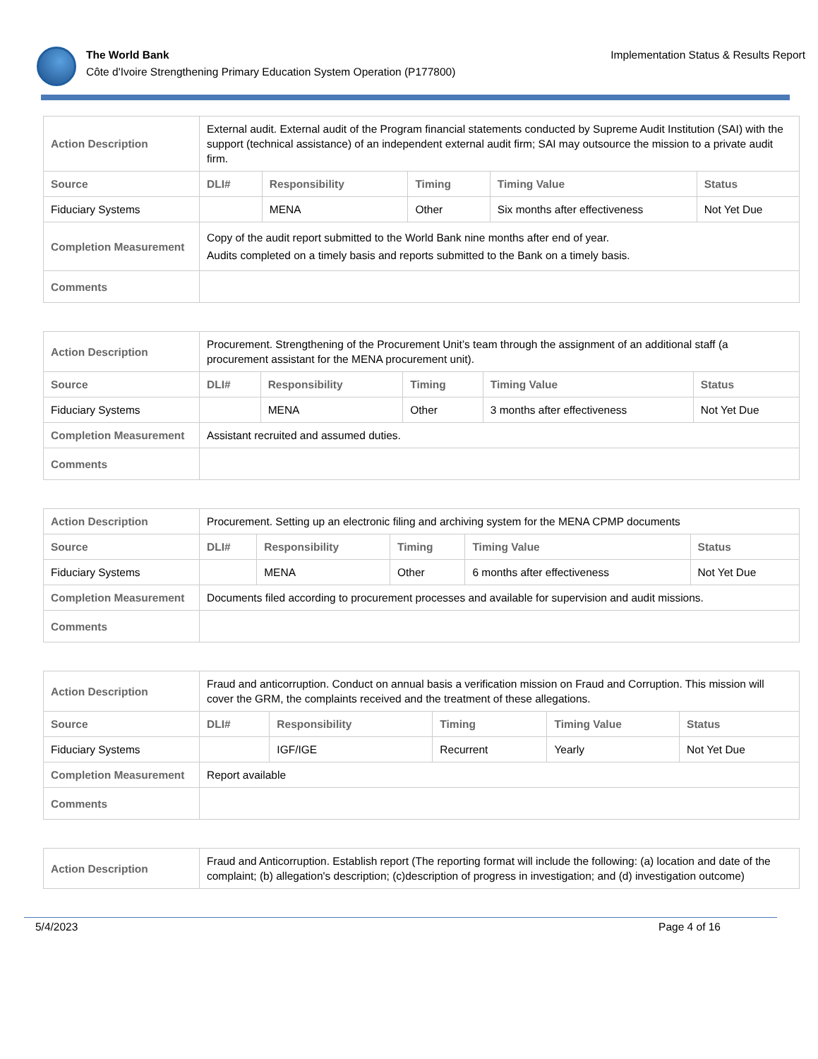The World Bank
Côte d'Ivoire Strengthening Primary Education System Operation (P177800)
Implementation Status & Results Report
| Action Description | External audit. External audit of the Program financial statements conducted by Supreme Audit Institution (SAI) with the support (technical assistance) of an independent external audit firm; SAI may outsource the mission to a private audit firm. | | | | |
| Source | DLI# | Responsibility | Timing | Timing Value | Status |
| Fiduciary Systems | | MENA | Other | Six months after effectiveness | Not Yet Due |
| Completion Measurement | Copy of the audit report submitted to the World Bank nine months after end of year. Audits completed on a timely basis and reports submitted to the Bank on a timely basis. | | | | |
| Comments | | | | | |
| Action Description | Procurement. Strengthening of the Procurement Unit’s team through the assignment of an additional staff (a procurement assistant for the MENA procurement unit). | | | | |
| Source | DLI# | Responsibility | Timing | Timing Value | Status |
| Fiduciary Systems | | MENA | Other | 3 months after effectiveness | Not Yet Due |
| Completion Measurement | Assistant recruited and assumed duties. | | | | |
| Comments | | | | | |
| Action Description | Procurement. Setting up an electronic filing and archiving system for the MENA CPMP documents | | | | |
| Source | DLI# | Responsibility | Timing | Timing Value | Status |
| Fiduciary Systems | | MENA | Other | 6 months after effectiveness | Not Yet Due |
| Completion Measurement | Documents filed according to procurement processes and available for supervision and audit missions. | | | | |
| Comments | | | | | |
| Action Description | Fraud and anticorruption. Conduct on annual basis a verification mission on Fraud and Corruption. This mission will cover the GRM, the complaints received and the treatment of these allegations. | | | | |
| Source | DLI# | Responsibility | Timing | Timing Value | Status |
| Fiduciary Systems | | IGF/IGE | Recurrent | Yearly | Not Yet Due |
| Completion Measurement | Report available | | | | |
| Comments | | | | | |
| Action Description | Fraud and Anticorruption. Establish report (The reporting format will include the following: (a) location and date of the complaint; (b) allegation's description; (c)description of progress in investigation; and (d) investigation outcome) |
5/4/2023 Page 4 of 16